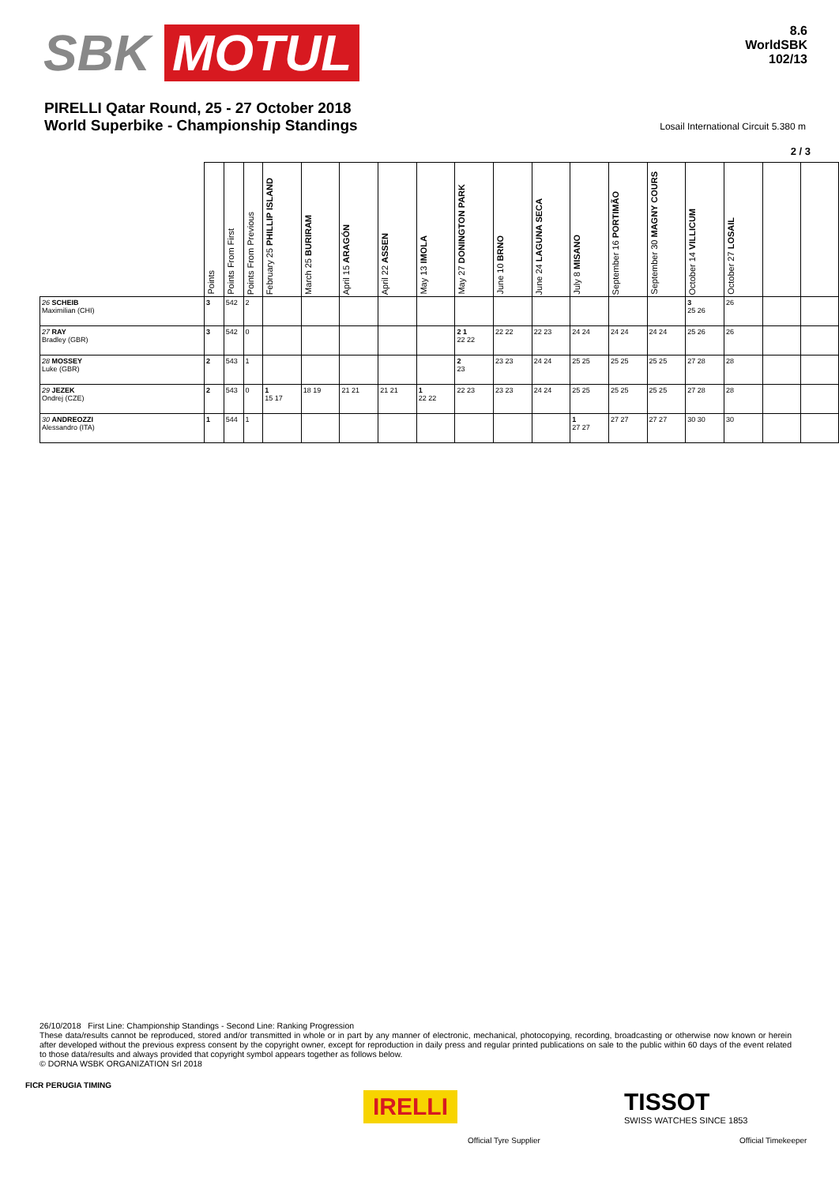SBK MOTUL
8.6
WorldSBK
102/13
PIRELLI Qatar Round, 25 - 27 October 2018
World Superbike - Championship Standings
Losail International Circuit 5.380 m
2 / 3
| | Points | Points From First | Points From Previous | February 25 PHILLIP ISLAND | March 25 BURIRAM | April 15 ARAGÓN | April 22 ASSEN | May 13 IMOLA | May 27 DONINGTON PARK | June 10 BRNO | June 24 LAGUNA SECA | July 8 MISANO | September 16 PORTIMÃO | September 30 MAGNY COURS | October 14 VILLICUM | October 27 LOSAIL | | |
| --- | --- | --- | --- | --- | --- | --- | --- | --- | --- | --- | --- | --- | --- | --- | --- | --- | --- | --- |
| 26 SCHEIB Maximilian (CHI) | 3 | 542 | 2 | | | | | | | | | | | | 3 25 26 | 26 | | |
| 27 RAY Bradley (GBR) | 3 | 542 | 0 | | | | | | 2 1 22 22 | 22 22 | 22 23 | 24 24 | 24 24 | 24 24 | 25 26 | 26 | | |
| 28 MOSSEY Luke (GBR) | 2 | 543 | 1 | | | | | | 2 23 | 23 23 | 24 24 | 25 25 | 25 25 | 25 25 | 27 28 | 28 | | |
| 29 JEZEK Ondrej (CZE) | 2 | 543 | 0 | 1 15 17 | 18 19 | 21 21 | 21 21 | 1 22 22 | 22 23 | 23 23 | 24 24 | 25 25 | 25 25 | 25 25 | 27 28 | 28 | | |
| 30 ANDREOZZI Alessandro (ITA) | 1 | 544 | 1 | | | | | | | | | 1 27 27 | 27 27 | 27 27 | 30 30 | 30 | | |
26/10/2018 First Line: Championship Standings - Second Line: Ranking Progression
These data/results cannot be reproduced, stored and/or transmitted in whole or in part by any manner of electronic, mechanical, photocopying, recording, broadcasting or otherwise now known or herein after developed without the previous express consent by the copyright owner, except for reproduction in daily press and regular printed publications on sale to the public within 60 days of the event related to those data/results and always provided that copyright symbol appears together as follows below.
© DORNA WSBK ORGANIZATION Srl 2018
FICR PERUGIA TIMING
IRELLI
Official Tyre Supplier
TISSOT
SWISS WATCHES SINCE 1853
Official Timekeeper